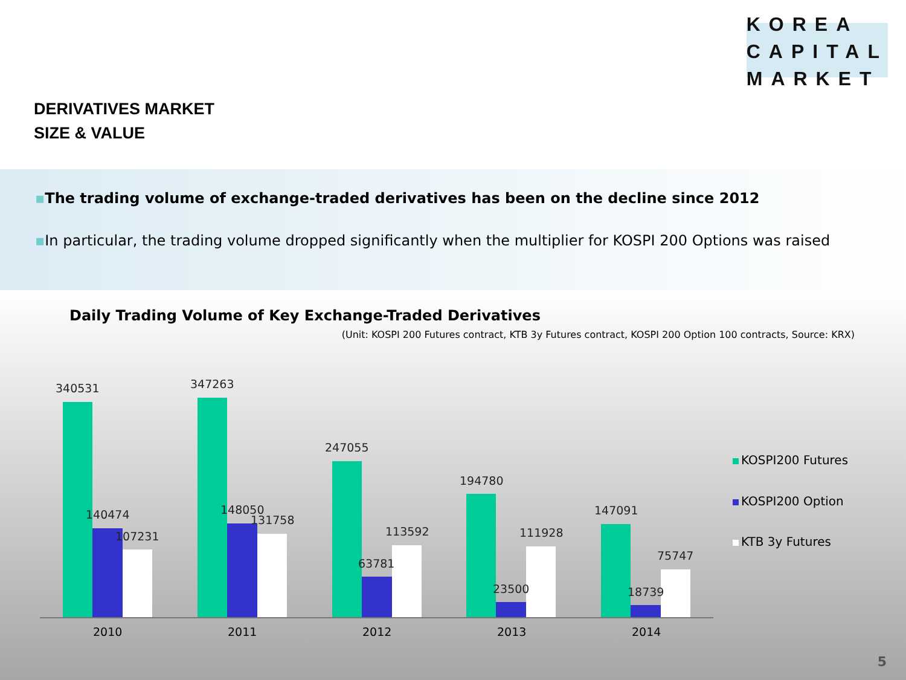KOREA
CAPITAL
MARKET
DERIVATIVES MARKET
SIZE & VALUE
▪The trading volume of exchange-traded derivatives has been on the decline since 2012
▪In particular, the trading volume dropped significantly when the multiplier for KOSPI 200 Options was raised
Daily Trading Volume of Key Exchange-Traded Derivatives
(Unit: KOSPI 200 Futures contract, KTB 3y Futures contract, KOSPI 200 Option 100 contracts, Source: KRX)
340531
140474
107231
347263
148050
131758
247055
113592
63781
194780
111928
23500
147091
75747
18739
2010 2011 2012 2013 2014
KOSPI200 Futures
KOSPI200 Option
KTB 3y Futures
5